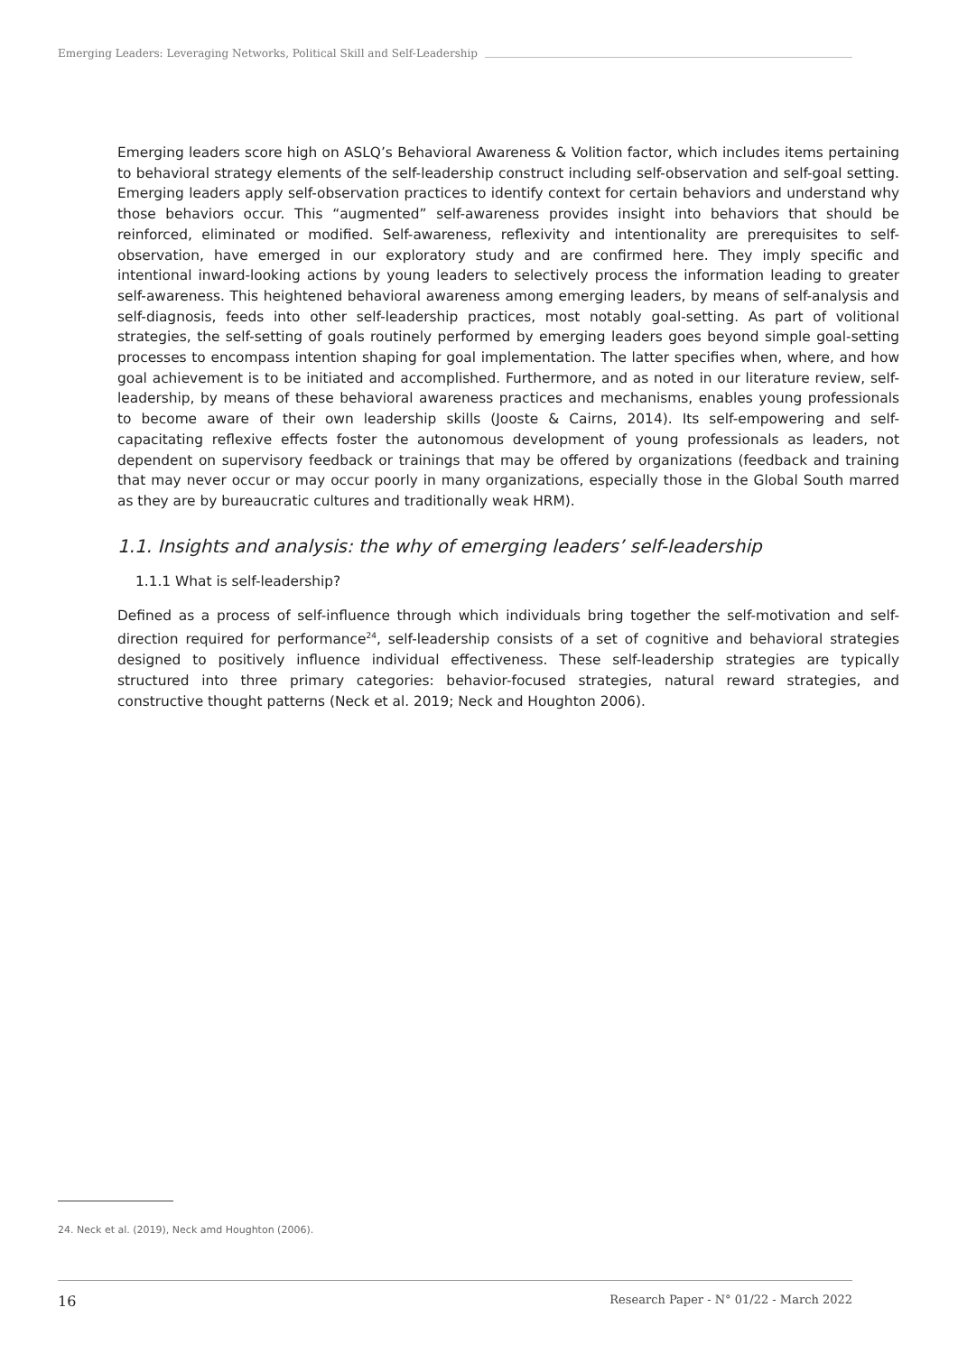Emerging Leaders: Leveraging Networks, Political Skill and Self-Leadership
Emerging leaders score high on ASLQ’s Behavioral Awareness & Volition factor, which includes items pertaining to behavioral strategy elements of the self-leadership construct including self-observation and self-goal setting. Emerging leaders apply self-observation practices to identify context for certain behaviors and understand why those behaviors occur. This “augmented” self-awareness provides insight into behaviors that should be reinforced, eliminated or modified. Self-awareness, reflexivity and intentionality are prerequisites to self-observation, have emerged in our exploratory study and are confirmed here. They imply specific and intentional inward-looking actions by young leaders to selectively process the information leading to greater self-awareness. This heightened behavioral awareness among emerging leaders, by means of self-analysis and self-diagnosis, feeds into other self-leadership practices, most notably goal-setting. As part of volitional strategies, the self-setting of goals routinely performed by emerging leaders goes beyond simple goal-setting processes to encompass intention shaping for goal implementation. The latter specifies when, where, and how goal achievement is to be initiated and accomplished. Furthermore, and as noted in our literature review, self-leadership, by means of these behavioral awareness practices and mechanisms, enables young professionals to become aware of their own leadership skills (Jooste & Cairns, 2014). Its self-empowering and self-capacitating reflexive effects foster the autonomous development of young professionals as leaders, not dependent on supervisory feedback or trainings that may be offered by organizations (feedback and training that may never occur or may occur poorly in many organizations, especially those in the Global South marred as they are by bureaucratic cultures and traditionally weak HRM).
1.1. Insights and analysis: the why of emerging leaders’ self-leadership
1.1.1 What is self-leadership?
Defined as a process of self-influence through which individuals bring together the self-motivation and self-direction required for performance<sup>24</sup>, self-leadership consists of a set of cognitive and behavioral strategies designed to positively influence individual effectiveness. These self-leadership strategies are typically structured into three primary categories: behavior-focused strategies, natural reward strategies, and constructive thought patterns (Neck et al. 2019; Neck and Houghton 2006).
24. Neck et al. (2019), Neck amd Houghton (2006).
16 Research Paper - N° 01/22 - March 2022